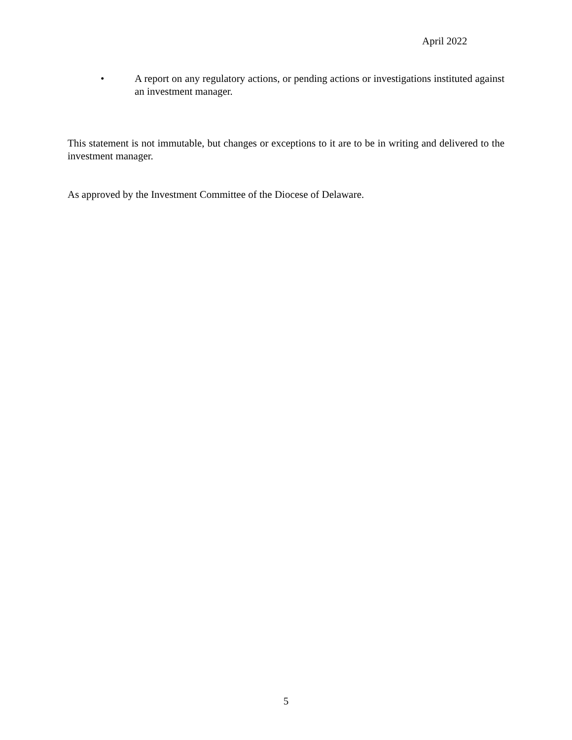April 2022
• A report on any regulatory actions, or pending actions or investigations instituted against an investment manager.
This statement is not immutable, but changes or exceptions to it are to be in writing and delivered to the investment manager.
As approved by the Investment Committee of the Diocese of Delaware.
5